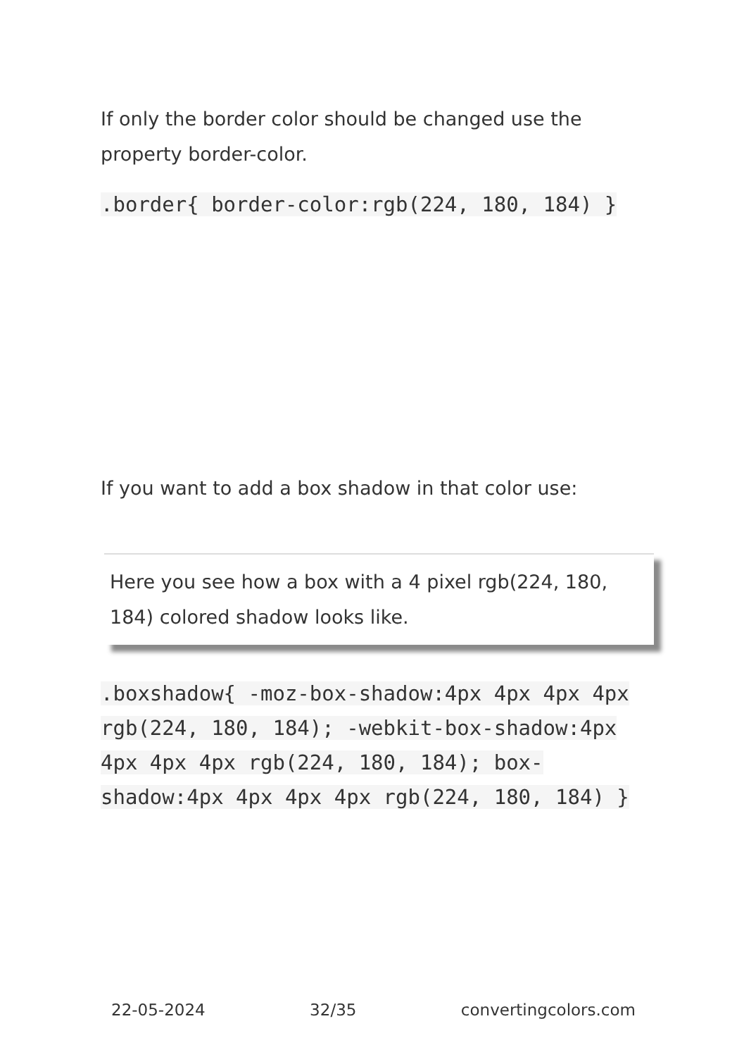If only the border color should be changed use the property border-color.
.border{ border-color:rgb(224, 180, 184) }
If you want to add a box shadow in that color use:
Here you see how a box with a 4 pixel rgb(224, 180, 184) colored shadow looks like.
.boxshadow{ -moz-box-shadow:4px 4px 4px 4px rgb(224, 180, 184); -webkit-box-shadow:4px 4px 4px 4px rgb(224, 180, 184); box-shadow:4px 4px 4px 4px rgb(224, 180, 184) }
22-05-2024 32/35 convertingcolors.com